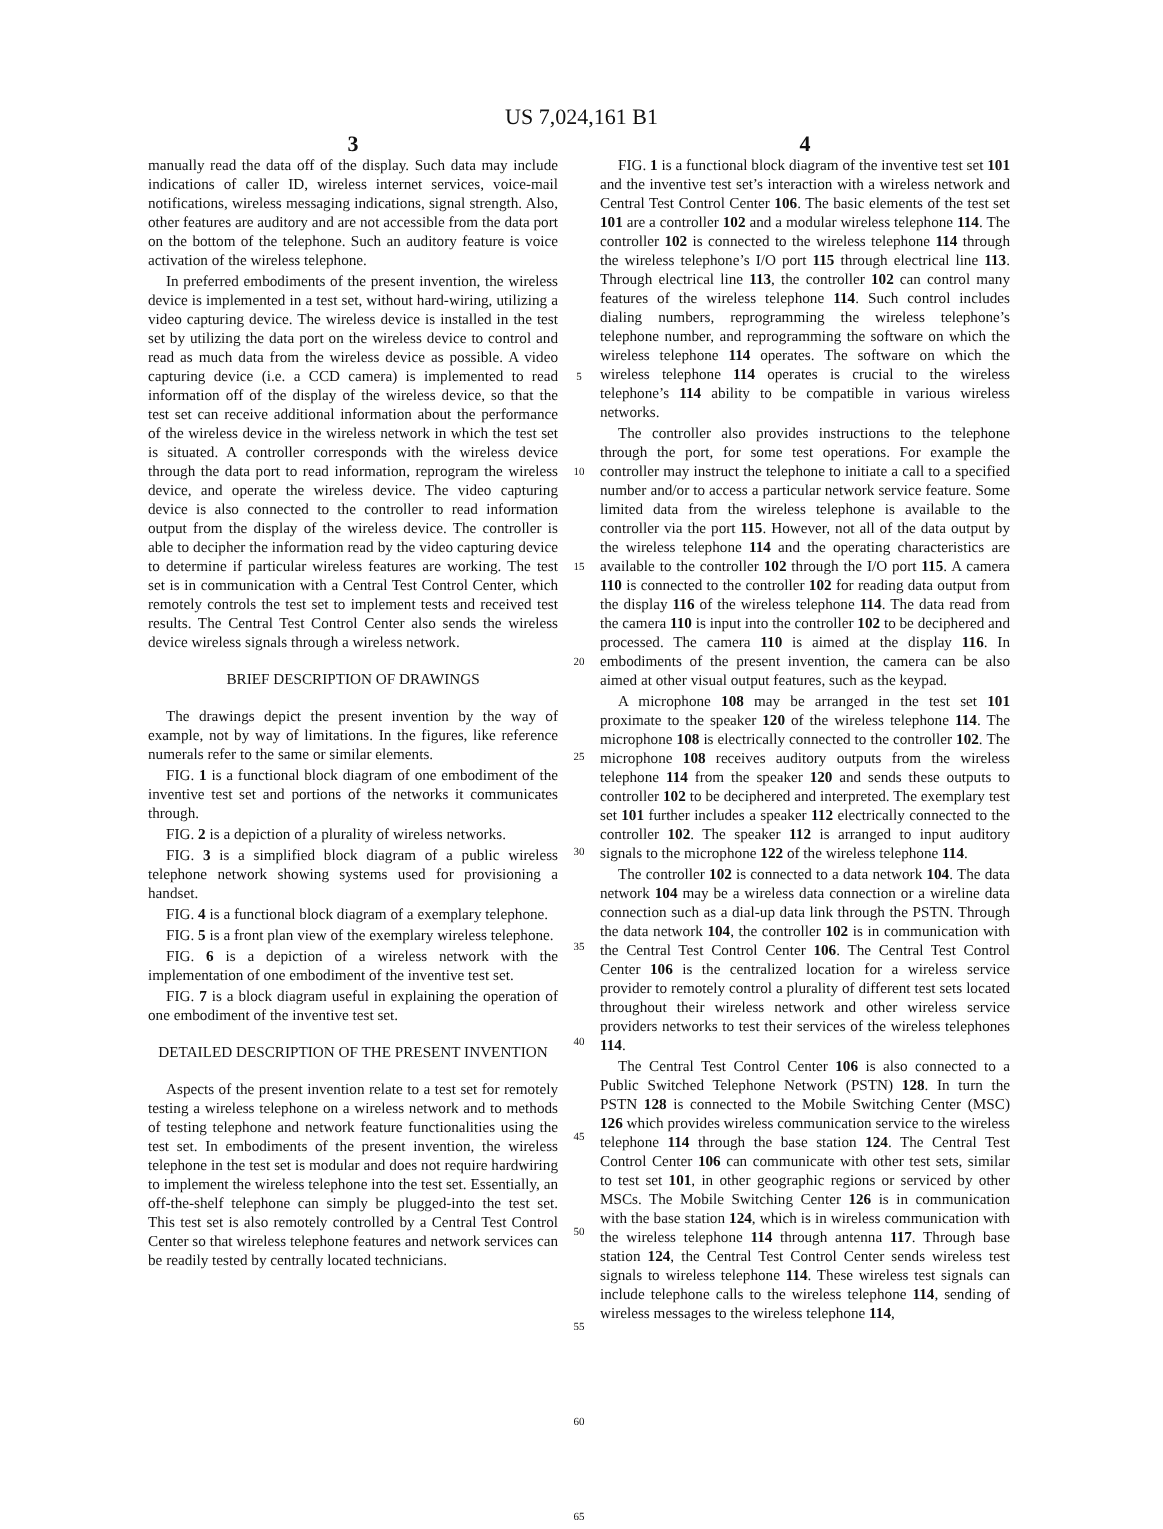US 7,024,161 B1
3
manually read the data off of the display. Such data may include indications of caller ID, wireless internet services, voice-mail notifications, wireless messaging indications, signal strength. Also, other features are auditory and are not accessible from the data port on the bottom of the telephone. Such an auditory feature is voice activation of the wireless telephone.
In preferred embodiments of the present invention, the wireless device is implemented in a test set, without hard-wiring, utilizing a video capturing device. The wireless device is installed in the test set by utilizing the data port on the wireless device to control and read as much data from the wireless device as possible. A video capturing device (i.e. a CCD camera) is implemented to read information off of the display of the wireless device, so that the test set can receive additional information about the performance of the wireless device in the wireless network in which the test set is situated. A controller corresponds with the wireless device through the data port to read information, reprogram the wireless device, and operate the wireless device. The video capturing device is also connected to the controller to read information output from the display of the wireless device. The controller is able to decipher the information read by the video capturing device to determine if particular wireless features are working. The test set is in communication with a Central Test Control Center, which remotely controls the test set to implement tests and received test results. The Central Test Control Center also sends the wireless device wireless signals through a wireless network.
BRIEF DESCRIPTION OF DRAWINGS
The drawings depict the present invention by the way of example, not by way of limitations. In the figures, like reference numerals refer to the same or similar elements.
FIG. 1 is a functional block diagram of one embodiment of the inventive test set and portions of the networks it communicates through.
FIG. 2 is a depiction of a plurality of wireless networks.
FIG. 3 is a simplified block diagram of a public wireless telephone network showing systems used for provisioning a handset.
FIG. 4 is a functional block diagram of a exemplary telephone.
FIG. 5 is a front plan view of the exemplary wireless telephone.
FIG. 6 is a depiction of a wireless network with the implementation of one embodiment of the inventive test set.
FIG. 7 is a block diagram useful in explaining the operation of one embodiment of the inventive test set.
DETAILED DESCRIPTION OF THE PRESENT INVENTION
Aspects of the present invention relate to a test set for remotely testing a wireless telephone on a wireless network and to methods of testing telephone and network feature functionalities using the test set. In embodiments of the present invention, the wireless telephone in the test set is modular and does not require hardwiring to implement the wireless telephone into the test set. Essentially, an off-the-shelf telephone can simply be plugged-into the test set. This test set is also remotely controlled by a Central Test Control Center so that wireless telephone features and network services can be readily tested by centrally located technicians.
5
10
15
20
25
30
35
40
45
50
55
60
65
4
FIG. 1 is a functional block diagram of the inventive test set 101 and the inventive test set’s interaction with a wireless network and Central Test Control Center 106. The basic elements of the test set 101 are a controller 102 and a modular wireless telephone 114. The controller 102 is connected to the wireless telephone 114 through the wireless telephone’s I/O port 115 through electrical line 113. Through electrical line 113, the controller 102 can control many features of the wireless telephone 114. Such control includes dialing numbers, reprogramming the wireless telephone’s telephone number, and reprogramming the software on which the wireless telephone 114 operates. The software on which the wireless telephone 114 operates is crucial to the wireless telephone’s 114 ability to be compatible in various wireless networks.
The controller also provides instructions to the telephone through the port, for some test operations. For example the controller may instruct the telephone to initiate a call to a specified number and/or to access a particular network service feature. Some limited data from the wireless telephone is available to the controller via the port 115. However, not all of the data output by the wireless telephone 114 and the operating characteristics are available to the controller 102 through the I/O port 115. A camera 110 is connected to the controller 102 for reading data output from the display 116 of the wireless telephone 114. The data read from the camera 110 is input into the controller 102 to be deciphered and processed. The camera 110 is aimed at the display 116. In embodiments of the present invention, the camera can be also aimed at other visual output features, such as the keypad.
A microphone 108 may be arranged in the test set 101 proximate to the speaker 120 of the wireless telephone 114. The microphone 108 is electrically connected to the controller 102. The microphone 108 receives auditory outputs from the wireless telephone 114 from the speaker 120 and sends these outputs to controller 102 to be deciphered and interpreted. The exemplary test set 101 further includes a speaker 112 electrically connected to the controller 102. The speaker 112 is arranged to input auditory signals to the microphone 122 of the wireless telephone 114.
The controller 102 is connected to a data network 104. The data network 104 may be a wireless data connection or a wireline data connection such as a dial-up data link through the PSTN. Through the data network 104, the controller 102 is in communication with the Central Test Control Center 106. The Central Test Control Center 106 is the centralized location for a wireless service provider to remotely control a plurality of different test sets located throughout their wireless network and other wireless service providers networks to test their services of the wireless telephones 114.
The Central Test Control Center 106 is also connected to a Public Switched Telephone Network (PSTN) 128. In turn the PSTN 128 is connected to the Mobile Switching Center (MSC) 126 which provides wireless communication service to the wireless telephone 114 through the base station 124. The Central Test Control Center 106 can communicate with other test sets, similar to test set 101, in other geographic regions or serviced by other MSCs. The Mobile Switching Center 126 is in communication with the base station 124, which is in wireless communication with the wireless telephone 114 through antenna 117. Through base station 124, the Central Test Control Center sends wireless test signals to wireless telephone 114. These wireless test signals can include telephone calls to the wireless telephone 114, sending of wireless messages to the wireless telephone 114,